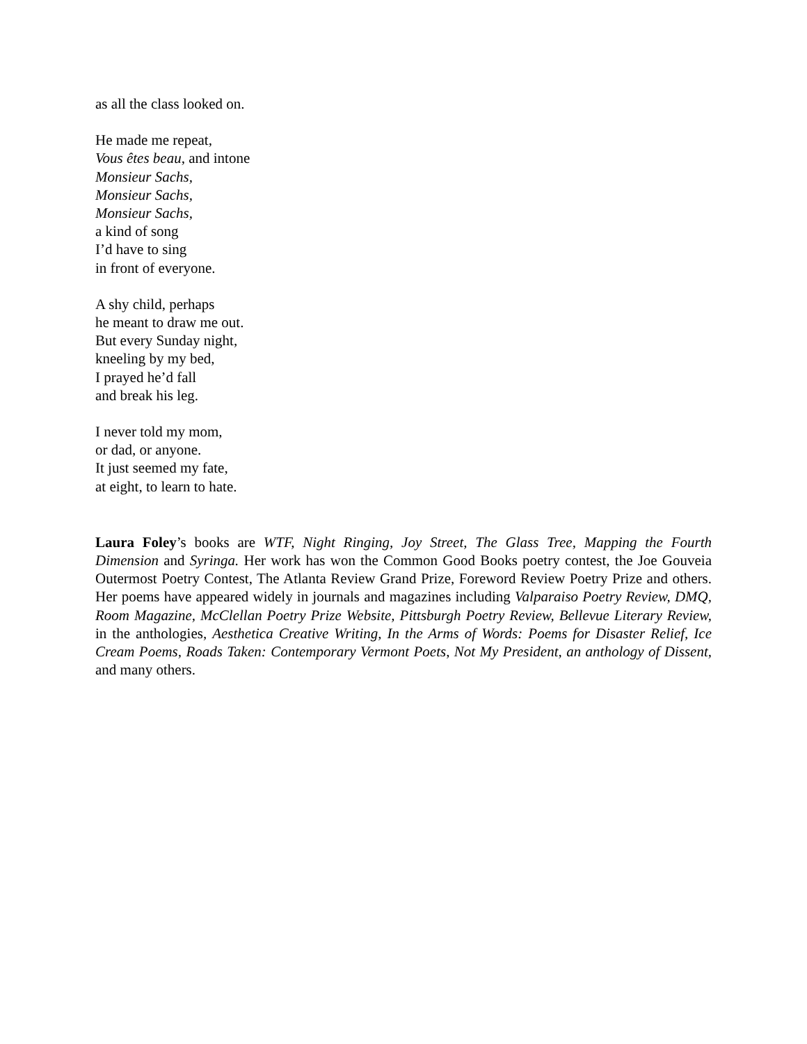as all the class looked on.
He made me repeat,
Vous êtes beau, and intone
Monsieur Sachs,
Monsieur Sachs,
Monsieur Sachs,
a kind of song
I’d have to sing
in front of everyone.
A shy child, perhaps
he meant to draw me out.
But every Sunday night,
kneeling by my bed,
I prayed he’d fall
and break his leg.
I never told my mom,
or dad, or anyone.
It just seemed my fate,
at eight, to learn to hate.
Laura Foley’s books are WTF, Night Ringing, Joy Street, The Glass Tree, Mapping the Fourth Dimension and Syringa. Her work has won the Common Good Books poetry contest, the Joe Gouveia Outermost Poetry Contest, The Atlanta Review Grand Prize, Foreword Review Poetry Prize and others. Her poems have appeared widely in journals and magazines including Valparaiso Poetry Review, DMQ, Room Magazine, McClellan Poetry Prize Website, Pittsburgh Poetry Review, Bellevue Literary Review, in the anthologies, Aesthetica Creative Writing, In the Arms of Words: Poems for Disaster Relief, Ice Cream Poems, Roads Taken: Contemporary Vermont Poets, Not My President, an anthology of Dissent, and many others.